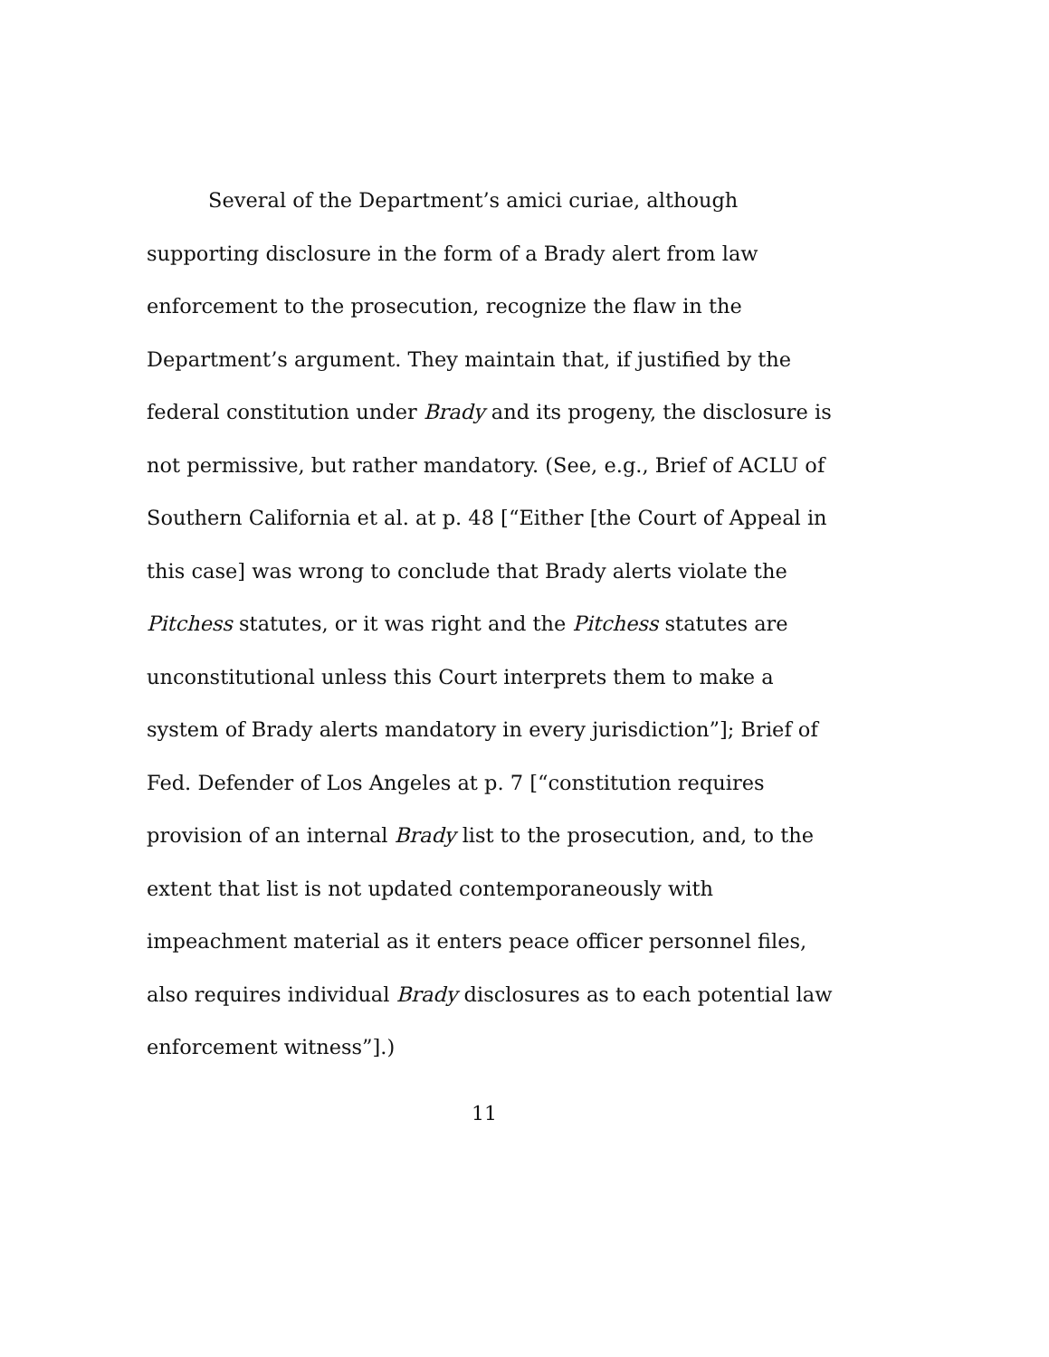Several of the Department’s amici curiae, although supporting disclosure in the form of a Brady alert from law enforcement to the prosecution, recognize the flaw in the Department’s argument. They maintain that, if justified by the federal constitution under Brady and its progeny, the disclosure is not permissive, but rather mandatory. (See, e.g., Brief of ACLU of Southern California et al. at p. 48 [“Either [the Court of Appeal in this case] was wrong to conclude that Brady alerts violate the Pitchess statutes, or it was right and the Pitchess statutes are unconstitutional unless this Court interprets them to make a system of Brady alerts mandatory in every jurisdiction”]; Brief of Fed. Defender of Los Angeles at p. 7 [“constitution requires provision of an internal Brady list to the prosecution, and, to the extent that list is not updated contemporaneously with impeachment material as it enters peace officer personnel files, also requires individual Brady disclosures as to each potential law enforcement witness”].)
11